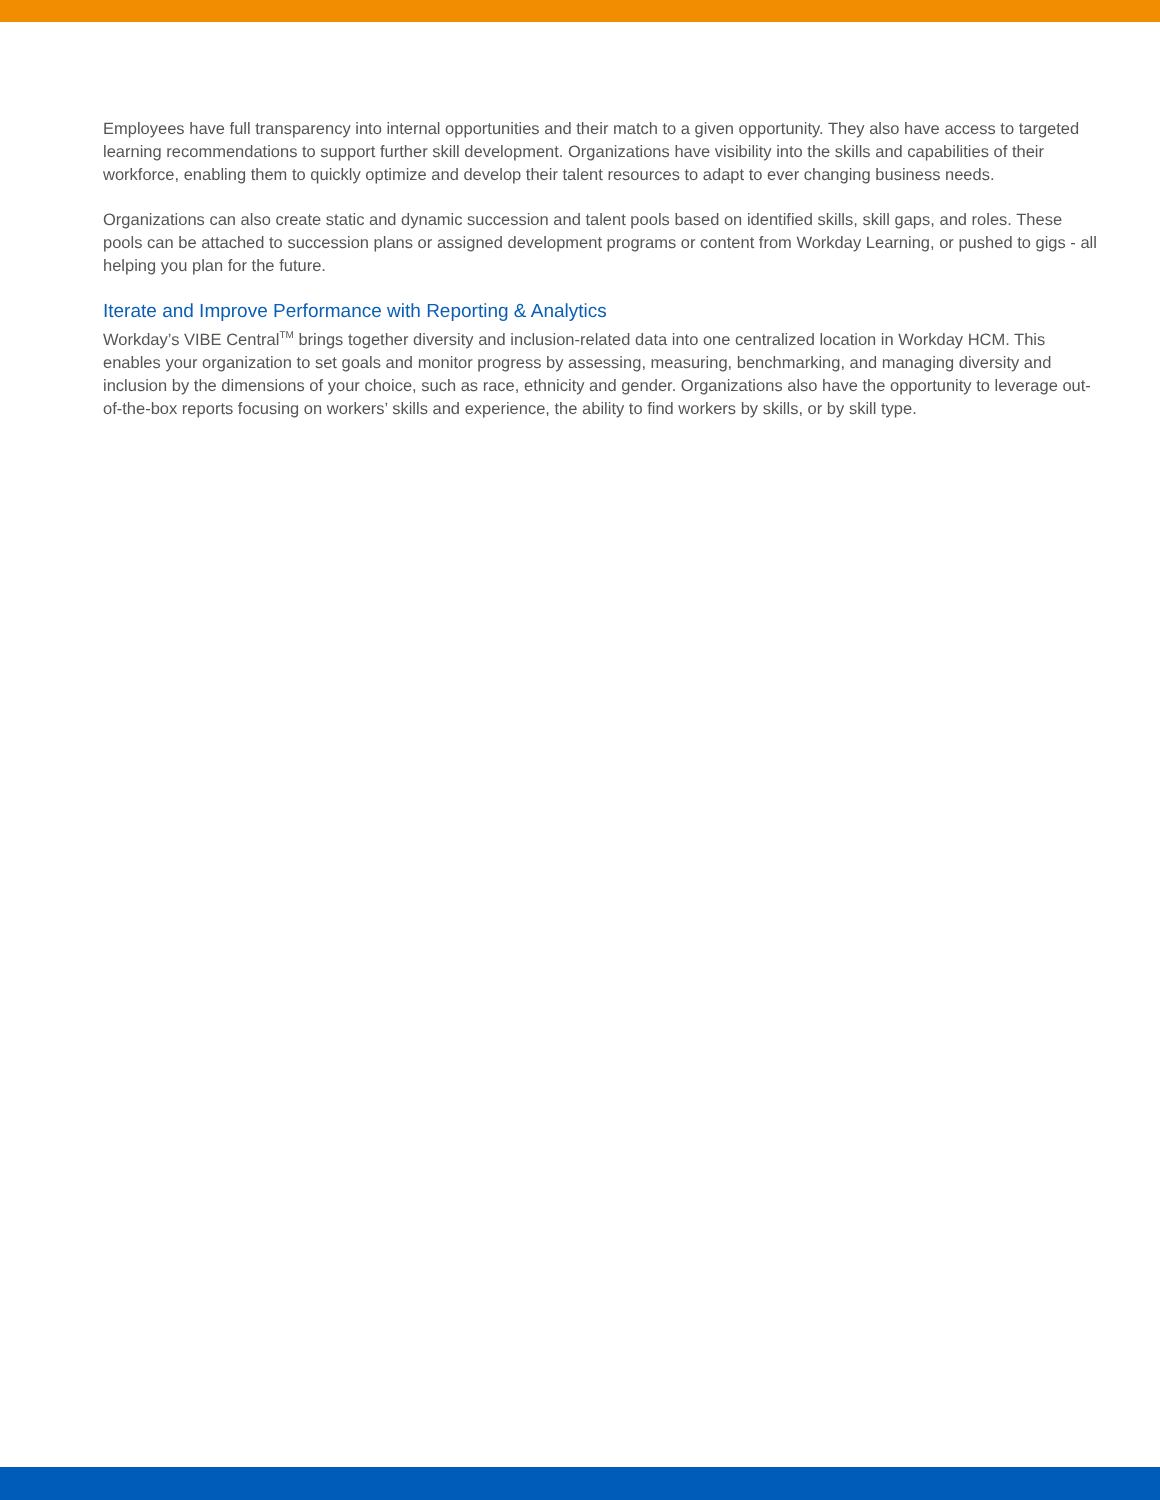Employees have full transparency into internal opportunities and their match to a given opportunity. They also have access to targeted learning recommendations to support further skill development. Organizations have visibility into the skills and capabilities of their workforce, enabling them to quickly optimize and develop their talent resources to adapt to ever changing business needs.
Organizations can also create static and dynamic succession and talent pools based on identified skills, skill gaps, and roles. These pools can be attached to succession plans or assigned development programs or content from Workday Learning, or pushed to gigs - all helping you plan for the future.
Iterate and Improve Performance with Reporting & Analytics
Workday’s VIBE Central<sup>TM</sup> brings together diversity and inclusion-related data into one centralized location in Workday HCM. This enables your organization to set goals and monitor progress by assessing, measuring, benchmarking, and managing diversity and inclusion by the dimensions of your choice, such as race, ethnicity and gender. Organizations also have the opportunity to leverage out-of-the-box reports focusing on workers’ skills and experience, the ability to find workers by skills, or by skill type.